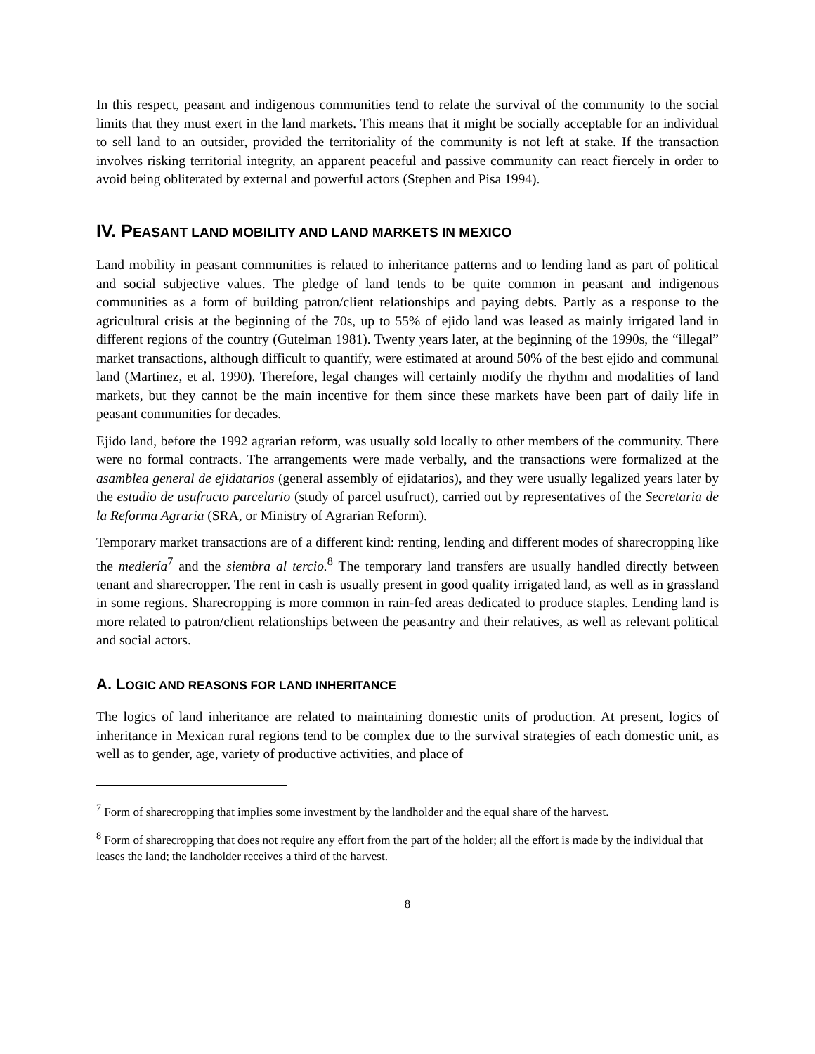In this respect, peasant and indigenous communities tend to relate the survival of the community to the social limits that they must exert in the land markets. This means that it might be socially acceptable for an individual to sell land to an outsider, provided the territoriality of the community is not left at stake. If the transaction involves risking territorial integrity, an apparent peaceful and passive community can react fiercely in order to avoid being obliterated by external and powerful actors (Stephen and Pisa 1994).
IV. PEASANT LAND MOBILITY AND LAND MARKETS IN MEXICO
Land mobility in peasant communities is related to inheritance patterns and to lending land as part of political and social subjective values. The pledge of land tends to be quite common in peasant and indigenous communities as a form of building patron/client relationships and paying debts. Partly as a response to the agricultural crisis at the beginning of the 70s, up to 55% of ejido land was leased as mainly irrigated land in different regions of the country (Gutelman 1981). Twenty years later, at the beginning of the 1990s, the “illegal” market transactions, although difficult to quantify, were estimated at around 50% of the best ejido and communal land (Martinez, et al. 1990). Therefore, legal changes will certainly modify the rhythm and modalities of land markets, but they cannot be the main incentive for them since these markets have been part of daily life in peasant communities for decades.
Ejido land, before the 1992 agrarian reform, was usually sold locally to other members of the community. There were no formal contracts. The arrangements were made verbally, and the transactions were formalized at the asamblea general de ejidatarios (general assembly of ejidatarios), and they were usually legalized years later by the estudio de usufructo parcelario (study of parcel usufruct), carried out by representatives of the Secretaria de la Reforma Agraria (SRA, or Ministry of Agrarian Reform).
Temporary market transactions are of a different kind: renting, lending and different modes of sharecropping like the mediería<sup>7</sup> and the siembra al tercio.<sup>8</sup> The temporary land transfers are usually handled directly between tenant and sharecropper. The rent in cash is usually present in good quality irrigated land, as well as in grassland in some regions. Sharecropping is more common in rain-fed areas dedicated to produce staples. Lending land is more related to patron/client relationships between the peasantry and their relatives, as well as relevant political and social actors.
A. LOGIC AND REASONS FOR LAND INHERITANCE
The logics of land inheritance are related to maintaining domestic units of production. At present, logics of inheritance in Mexican rural regions tend to be complex due to the survival strategies of each domestic unit, as well as to gender, age, variety of productive activities, and place of
<sup>7</sup> Form of sharecropping that implies some investment by the landholder and the equal share of the harvest.
<sup>8</sup> Form of sharecropping that does not require any effort from the part of the holder; all the effort is made by the individual that leases the land; the landholder receives a third of the harvest.
8